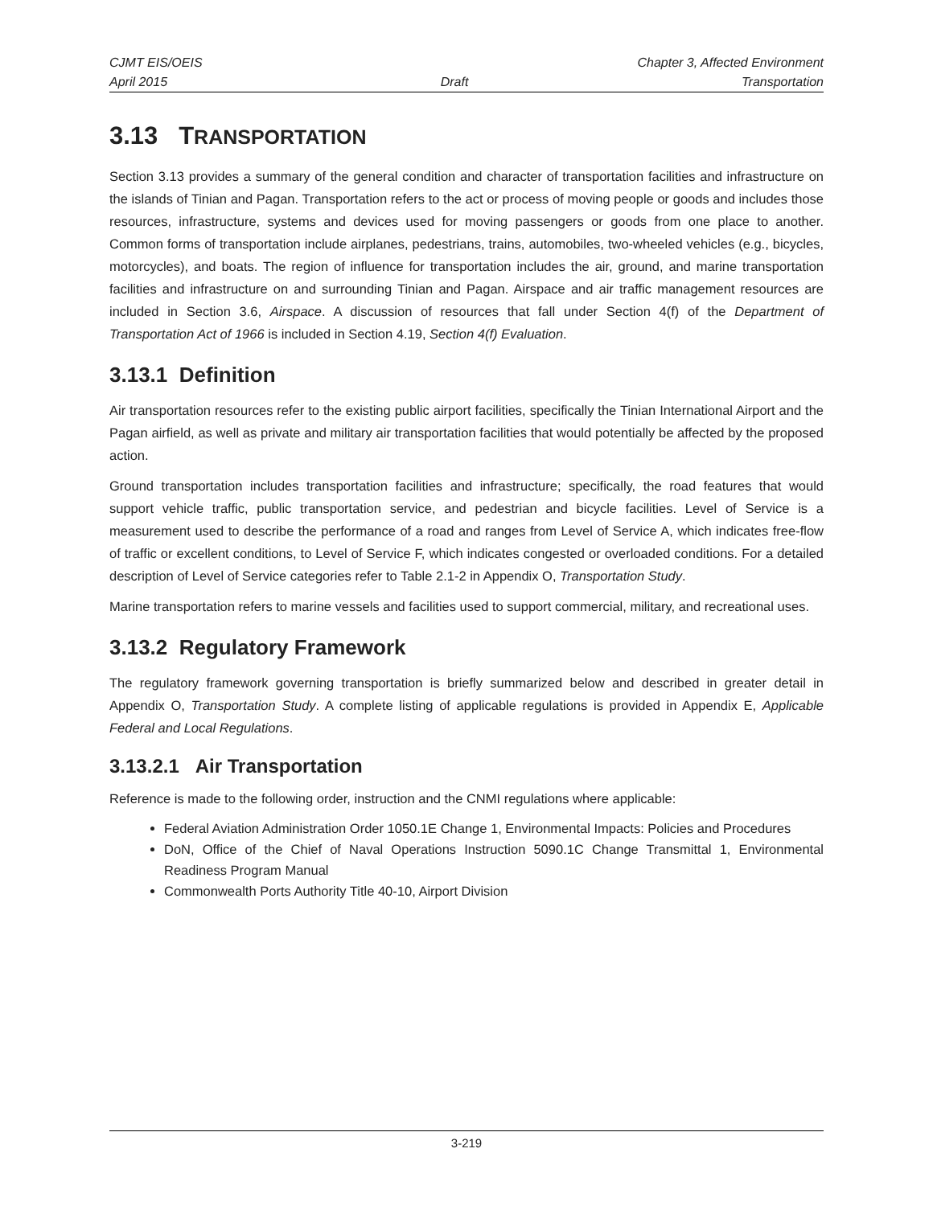CJMT EIS/OEIS Chapter 3, Affected Environment
April 2015 Draft Transportation
3.13 TRANSPORTATION
Section 3.13 provides a summary of the general condition and character of transportation facilities and infrastructure on the islands of Tinian and Pagan. Transportation refers to the act or process of moving people or goods and includes those resources, infrastructure, systems and devices used for moving passengers or goods from one place to another. Common forms of transportation include airplanes, pedestrians, trains, automobiles, two-wheeled vehicles (e.g., bicycles, motorcycles), and boats. The region of influence for transportation includes the air, ground, and marine transportation facilities and infrastructure on and surrounding Tinian and Pagan. Airspace and air traffic management resources are included in Section 3.6, Airspace. A discussion of resources that fall under Section 4(f) of the Department of Transportation Act of 1966 is included in Section 4.19, Section 4(f) Evaluation.
3.13.1 Definition
Air transportation resources refer to the existing public airport facilities, specifically the Tinian International Airport and the Pagan airfield, as well as private and military air transportation facilities that would potentially be affected by the proposed action.
Ground transportation includes transportation facilities and infrastructure; specifically, the road features that would support vehicle traffic, public transportation service, and pedestrian and bicycle facilities. Level of Service is a measurement used to describe the performance of a road and ranges from Level of Service A, which indicates free-flow of traffic or excellent conditions, to Level of Service F, which indicates congested or overloaded conditions. For a detailed description of Level of Service categories refer to Table 2.1-2 in Appendix O, Transportation Study.
Marine transportation refers to marine vessels and facilities used to support commercial, military, and recreational uses.
3.13.2 Regulatory Framework
The regulatory framework governing transportation is briefly summarized below and described in greater detail in Appendix O, Transportation Study. A complete listing of applicable regulations is provided in Appendix E, Applicable Federal and Local Regulations.
3.13.2.1 Air Transportation
Reference is made to the following order, instruction and the CNMI regulations where applicable:
Federal Aviation Administration Order 1050.1E Change 1, Environmental Impacts: Policies and Procedures
DoN, Office of the Chief of Naval Operations Instruction 5090.1C Change Transmittal 1, Environmental Readiness Program Manual
Commonwealth Ports Authority Title 40-10, Airport Division
3-219